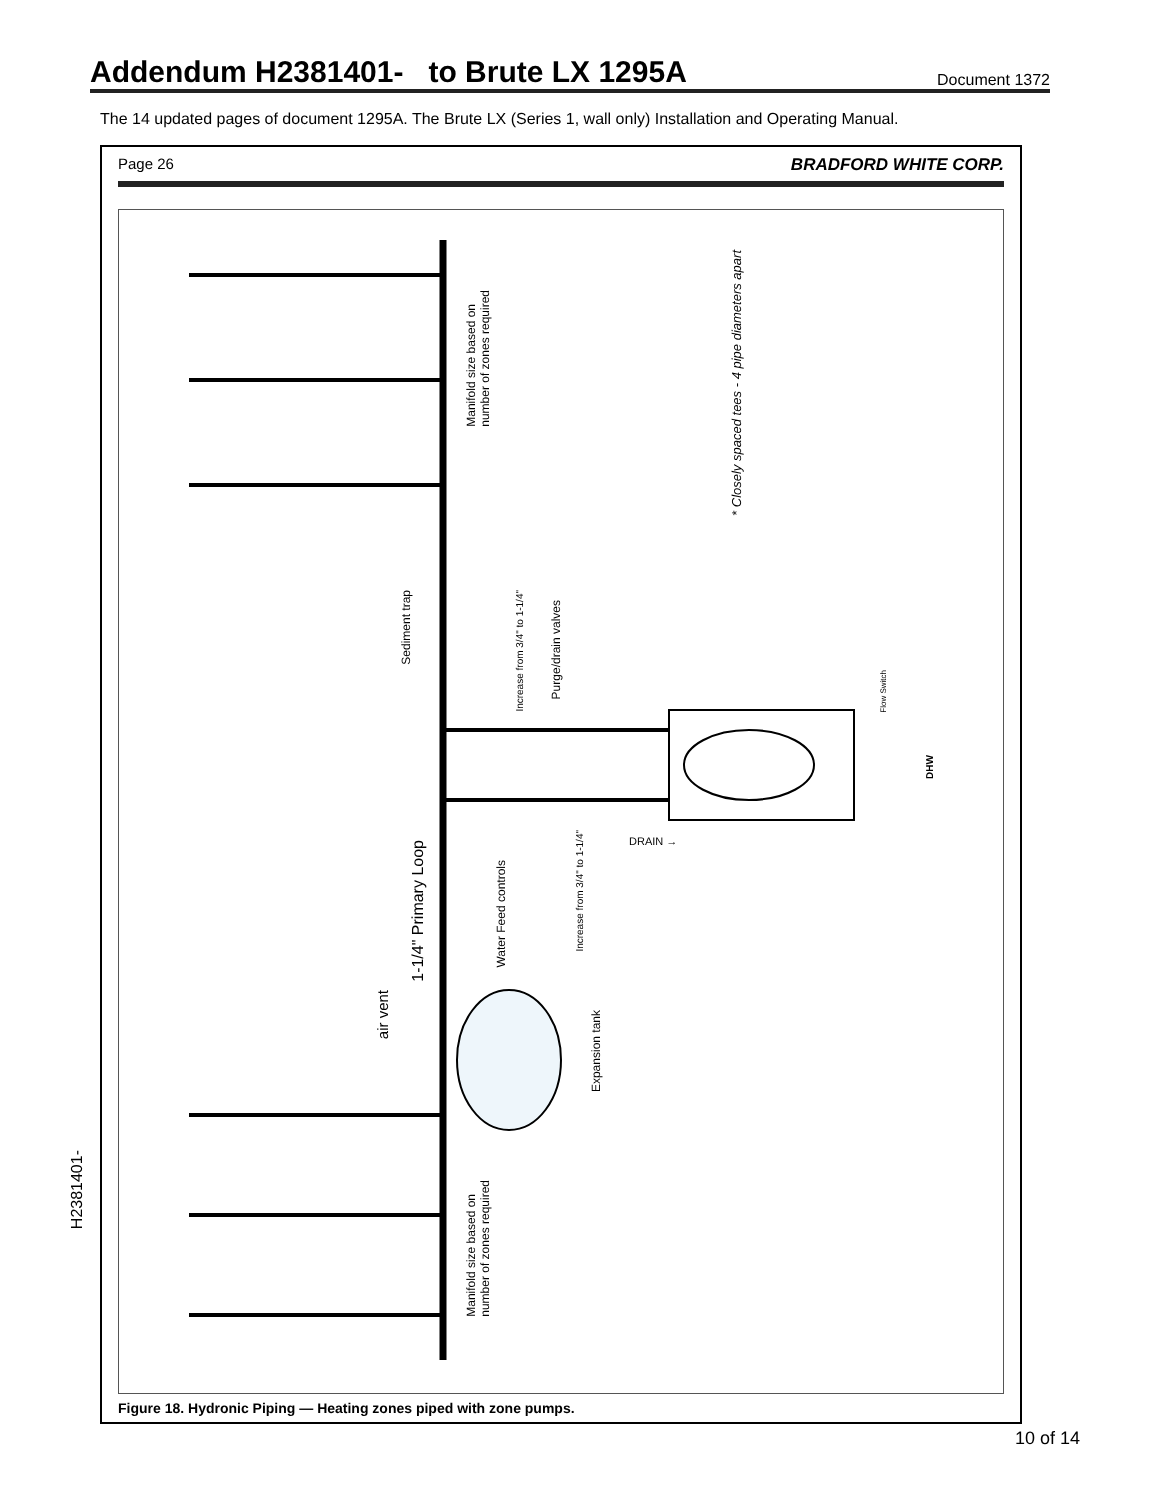Addendum H2381401- to Brute LX 1295A
Document 1372
The 14 updated pages of document 1295A. The Brute LX (Series 1, wall only) Installation and Operating Manual.
Page 26 BRADFORD WHITE CORP.
Manifold size based on
number of zones required
* Closely spaced tees - 4 pipe diameters apart
Sediment trap
Increase from 3/4" to 1-1/4"
Purge/drain valves
Flow Switch
DHW
DRAIN →
Increase from 3/4" to 1-1/4"
1-1/4" Primary Loop
Water Feed controls
air vent
Expansion tank
Manifold size based on
number of zones required
Figure 18. Hydronic Piping — Heating zones piped with zone pumps.
H2381401-
10 of 14